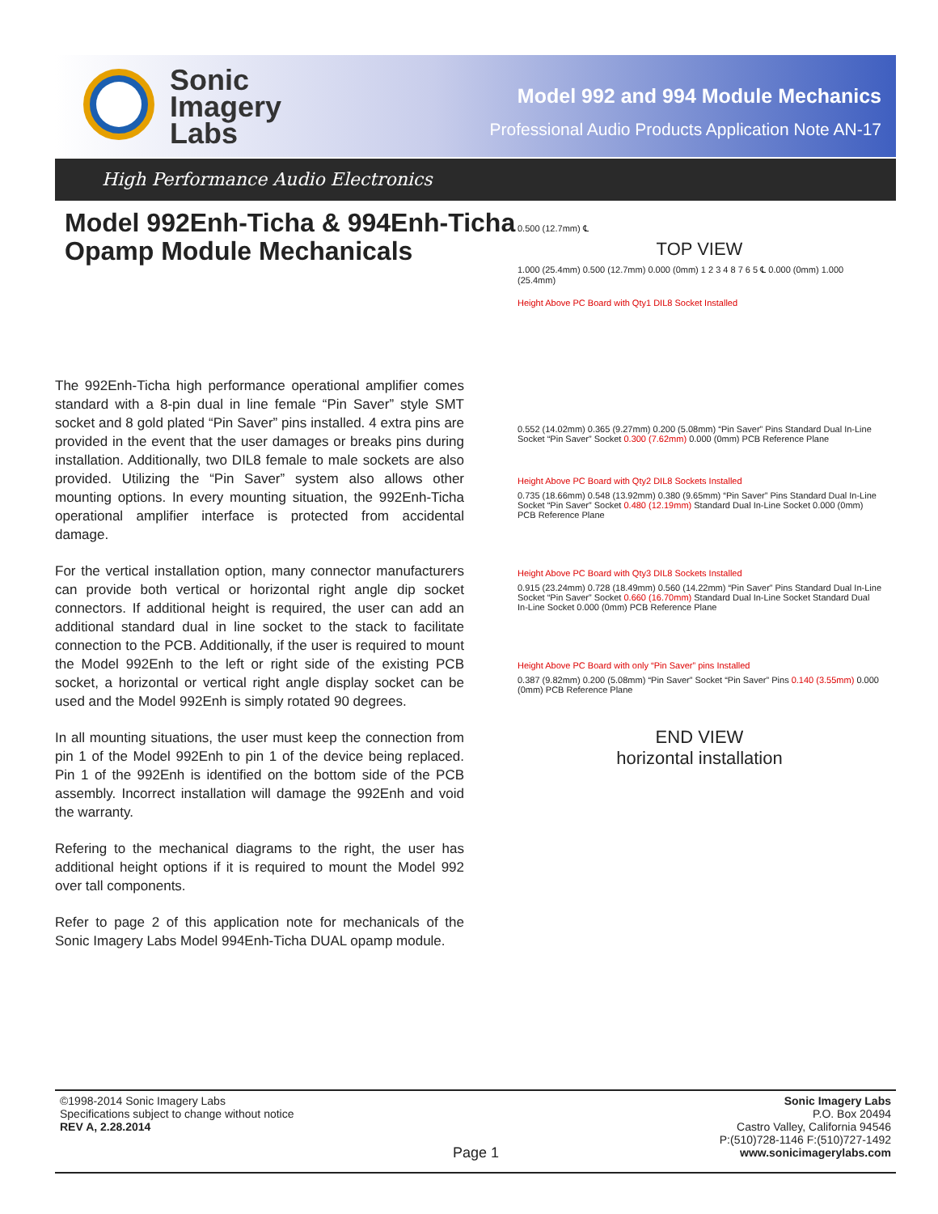Sonic
Imagery
Labs
Model 992 and 994 Module Mechanics
Professional Audio Products Application Note AN-17
High Performance Audio Electronics
Model 992Enh-Ticha & 994Enh-Ticha Opamp Module Mechanicals
The 992Enh-Ticha high performance operational amplifier comes standard with a 8-pin dual in line female “Pin Saver” style SMT socket and 8 gold plated “Pin Saver” pins installed. 4 extra pins are provided in the event that the user damages or breaks pins during installation. Additionally, two DIL8 female to male sockets are also provided. Utilizing the “Pin Saver” system also allows other mounting options. In every mounting situation, the 992Enh-Ticha operational amplifier interface is protected from accidental damage.
For the vertical installation option, many connector manufacturers can provide both vertical or horizontal right angle dip socket connectors. If additional height is required, the user can add an additional standard dual in line socket to the stack to facilitate connection to the PCB. Additionally, if the user is required to mount the Model 992Enh to the left or right side of the existing PCB socket, a horizontal or vertical right angle display socket can be used and the Model 992Enh is simply rotated 90 degrees.
In all mounting situations, the user must keep the connection from pin 1 of the Model 992Enh to pin 1 of the device being replaced. Pin 1 of the 992Enh is identified on the bottom side of the PCB assembly. Incorrect installation will damage the 992Enh and void the warranty.
Refering to the mechanical diagrams to the right, the user has additional height options if it is required to mount the Model 992 over tall components.
Refer to page 2 of this application note for mechanicals of the Sonic Imagery Labs Model 994Enh-Ticha DUAL opamp module.
0.500 (12.7mm) ℄
TOP VIEW
1.000 (25.4mm) 0.500 (12.7mm) 0.000 (0mm) 1 2 3 4 8 7 6 5 ℄ 0.000 (0mm) 1.000 (25.4mm)
Height Above PC Board with Qty1 DIL8 Socket Installed
0.552 (14.02mm) 0.365 (9.27mm) 0.200 (5.08mm) “Pin Saver” Pins Standard Dual In-Line Socket “Pin Saver” Socket 0.300 (7.62mm) 0.000 (0mm) PCB Reference Plane
Height Above PC Board with Qty2 DIL8 Sockets Installed
0.735 (18.66mm) 0.548 (13.92mm) 0.380 (9.65mm) “Pin Saver” Pins Standard Dual In-Line Socket “Pin Saver” Socket 0.480 (12.19mm) Standard Dual In-Line Socket 0.000 (0mm) PCB Reference Plane
Height Above PC Board with Qty3 DIL8 Sockets Installed
0.915 (23.24mm) 0.728 (18.49mm) 0.560 (14.22mm) “Pin Saver” Pins Standard Dual In-Line Socket “Pin Saver” Socket 0.660 (16.70mm) Standard Dual In-Line Socket Standard Dual In-Line Socket 0.000 (0mm) PCB Reference Plane
Height Above PC Board with only “Pin Saver” pins Installed
0.387 (9.82mm) 0.200 (5.08mm) “Pin Saver” Socket “Pin Saver” Pins 0.140 (3.55mm) 0.000 (0mm) PCB Reference Plane
END VIEW
horizontal installation
©1998-2014 Sonic Imagery Labs
Specifications subject to change without notice
REV A, 2.28.2014
Page 1
Sonic Imagery Labs
P.O. Box 20494
Castro Valley, California 94546
P:(510)728-1146 F:(510)727-1492
www.sonicimagerylabs.com